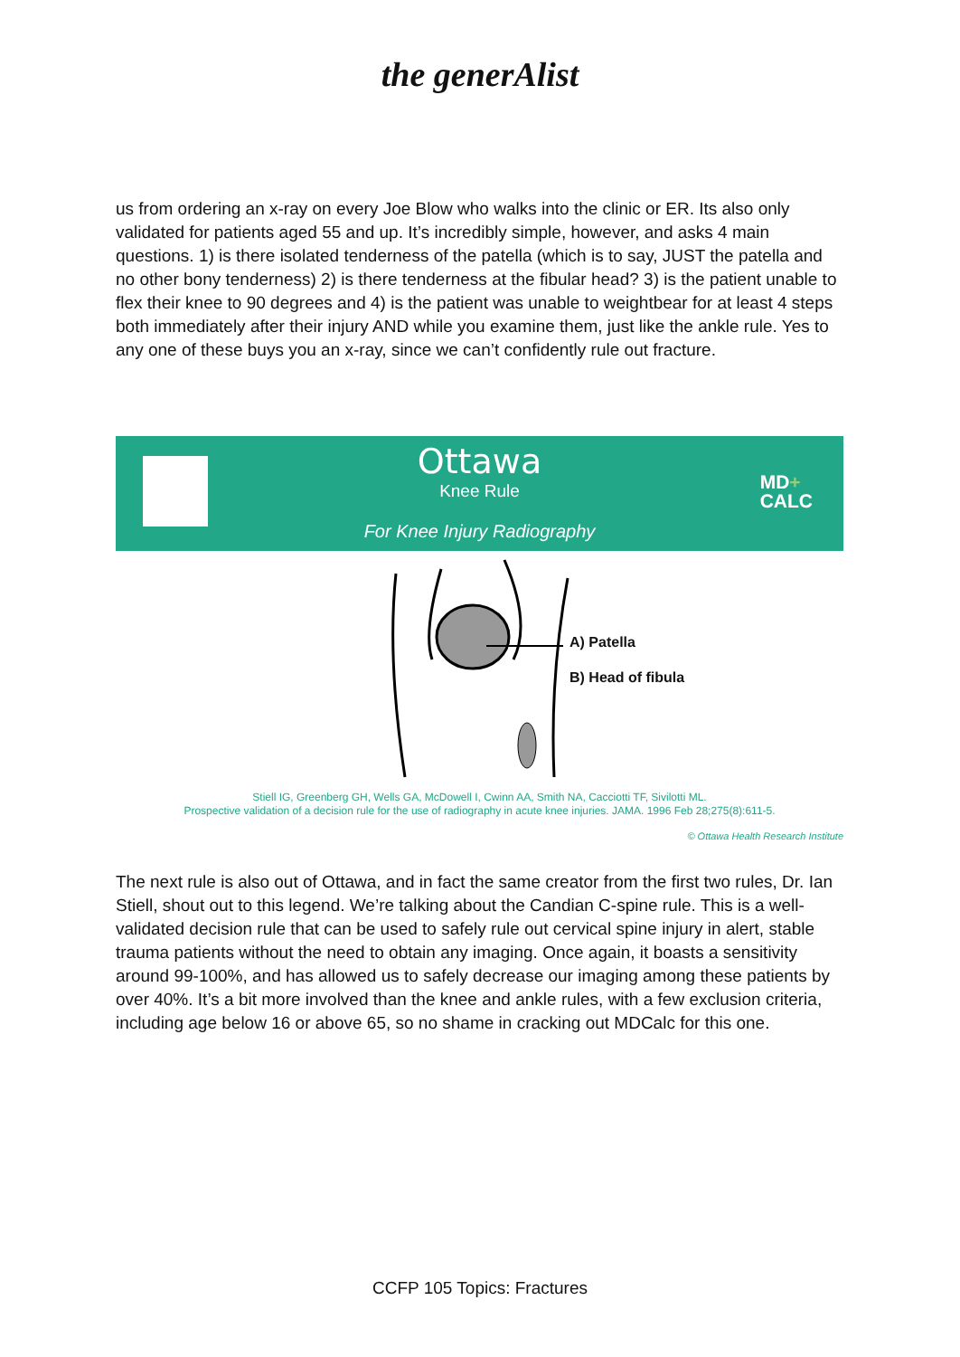the generAlist
us from ordering an x-ray on every Joe Blow who walks into the clinic or ER. Its also only validated for patients aged 55 and up. It’s incredibly simple, however, and asks 4 main questions. 1) is there isolated tenderness of the patella (which is to say, JUST the patella and no other bony tenderness) 2) is there tenderness at the fibular head? 3) is the patient unable to flex their knee to 90 degrees and 4) is the patient was unable to weightbear for at least 4 steps both immediately after their injury AND while you examine them, just like the ankle rule. Yes to any one of these buys you an x-ray, since we can’t confidently rule out fracture.
Ottawa
Knee Rule
MD+
CALC
For Knee Injury Radiography
A) Patella
B) Head of fibula
Stiell IG, Greenberg GH, Wells GA, McDowell I, Cwinn AA, Smith NA, Cacciotti TF, Sivilotti ML.
Prospective validation of a decision rule for the use of radiography in acute knee injuries. JAMA. 1996 Feb 28;275(8):611-5.
© Ottawa Health Research Institute
The next rule is also out of Ottawa, and in fact the same creator from the first two rules, Dr. Ian Stiell, shout out to this legend. We’re talking about the Candian C-spine rule. This is a well-validated decision rule that can be used to safely rule out cervical spine injury in alert, stable trauma patients without the need to obtain any imaging. Once again, it boasts a sensitivity around 99-100%, and has allowed us to safely decrease our imaging among these patients by over 40%. It’s a bit more involved than the knee and ankle rules, with a few exclusion criteria, including age below 16 or above 65, so no shame in cracking out MDCalc for this one.
CCFP 105 Topics: Fractures